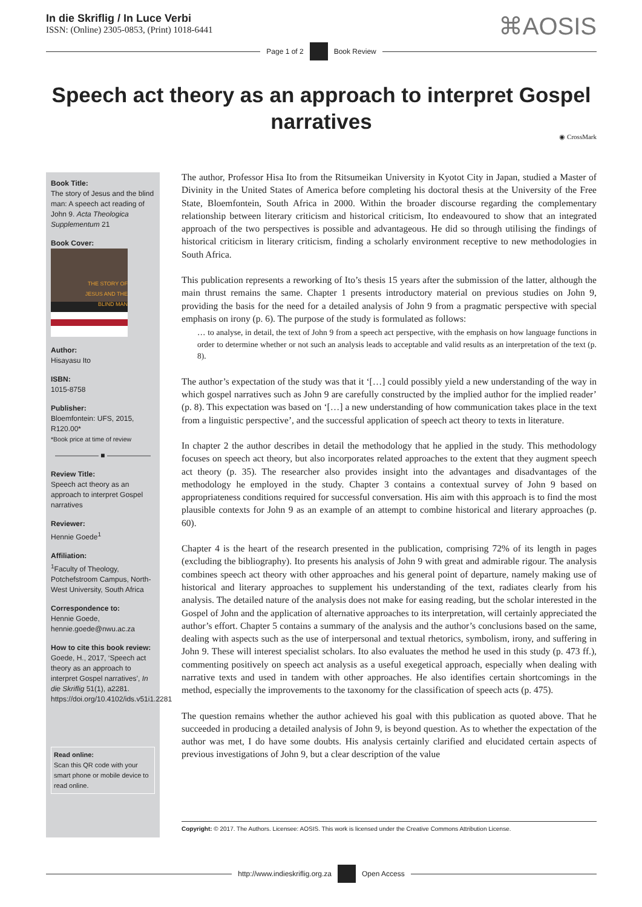In die Skriflig / In Luce Verbi
ISSN: (Online) 2305-0853, (Print) 1018-6441
⌘AOSIS
Page 1 of 2 Book Review
Speech act theory as an approach to interpret Gospel narratives
◉ CrossMark
Book Title:
The story of Jesus and the blind man: A speech act reading of John 9. Acta Theologica Supplementum 21
Book Cover:
THE STORY OF
JESUS AND THE
BLIND MAN
Author:
Hisayasu Ito
ISBN:
1015-8758
Publisher:
Bloemfontein: UFS, 2015, R120.00*
*Book price at time of review
—————— ■ ——————
Review Title:
Speech act theory as an approach to interpret Gospel narratives
Reviewer:
Hennie Goede<sup>1</sup>
Affiliation:
<sup>1</sup>Faculty of Theology, Potchefstroom Campus, North-West University, South Africa
Correspondence to:
Hennie Goede,
hennie.goede@nwu.ac.za
How to cite this book review:
Goede, H., 2017, ‘Speech act theory as an approach to interpret Gospel narratives’, In die Skriflig 51(1), a2281. https://doi.org/10.4102/ids.v51i1.2281
Read online:
Scan this QR code with your smart phone or mobile device to read online.
The author, Professor Hisa Ito from the Ritsumeikan University in Kyotot City in Japan, studied a Master of Divinity in the United States of America before completing his doctoral thesis at the University of the Free State, Bloemfontein, South Africa in 2000. Within the broader discourse regarding the complementary relationship between literary criticism and historical criticism, Ito endeavoured to show that an integrated approach of the two perspectives is possible and advantageous. He did so through utilising the findings of historical criticism in literary criticism, finding a scholarly environment receptive to new methodologies in South Africa.
This publication represents a reworking of Ito’s thesis 15 years after the submission of the latter, although the main thrust remains the same. Chapter 1 presents introductory material on previous studies on John 9, providing the basis for the need for a detailed analysis of John 9 from a pragmatic perspective with special emphasis on irony (p. 6). The purpose of the study is formulated as follows:
… to analyse, in detail, the text of John 9 from a speech act perspective, with the emphasis on how language functions in order to determine whether or not such an analysis leads to acceptable and valid results as an interpretation of the text (p. 8).
The author’s expectation of the study was that it ‘[…] could possibly yield a new understanding of the way in which gospel narratives such as John 9 are carefully constructed by the implied author for the implied reader’ (p. 8). This expectation was based on ‘[…] a new understanding of how communication takes place in the text from a linguistic perspective’, and the successful application of speech act theory to texts in literature.
In chapter 2 the author describes in detail the methodology that he applied in the study. This methodology focuses on speech act theory, but also incorporates related approaches to the extent that they augment speech act theory (p. 35). The researcher also provides insight into the advantages and disadvantages of the methodology he employed in the study. Chapter 3 contains a contextual survey of John 9 based on appropriateness conditions required for successful conversation. His aim with this approach is to find the most plausible contexts for John 9 as an example of an attempt to combine historical and literary approaches (p. 60).
Chapter 4 is the heart of the research presented in the publication, comprising 72% of its length in pages (excluding the bibliography). Ito presents his analysis of John 9 with great and admirable rigour. The analysis combines speech act theory with other approaches and his general point of departure, namely making use of historical and literary approaches to supplement his understanding of the text, radiates clearly from his analysis. The detailed nature of the analysis does not make for easing reading, but the scholar interested in the Gospel of John and the application of alternative approaches to its interpretation, will certainly appreciated the author’s effort. Chapter 5 contains a summary of the analysis and the author’s conclusions based on the same, dealing with aspects such as the use of interpersonal and textual rhetorics, symbolism, irony, and suffering in John 9. These will interest specialist scholars. Ito also evaluates the method he used in this study (p. 473 ff.), commenting positively on speech act analysis as a useful exegetical approach, especially when dealing with narrative texts and used in tandem with other approaches. He also identifies certain shortcomings in the method, especially the improvements to the taxonomy for the classification of speech acts (p. 475).
The question remains whether the author achieved his goal with this publication as quoted above. That he succeeded in producing a detailed analysis of John 9, is beyond question. As to whether the expectation of the author was met, I do have some doubts. His analysis certainly clarified and elucidated certain aspects of previous investigations of John 9, but a clear description of the value
Copyright: © 2017. The Authors. Licensee: AOSIS. This work is licensed under the Creative Commons Attribution License.
http://www.indieskriflig.org.za
Open Access